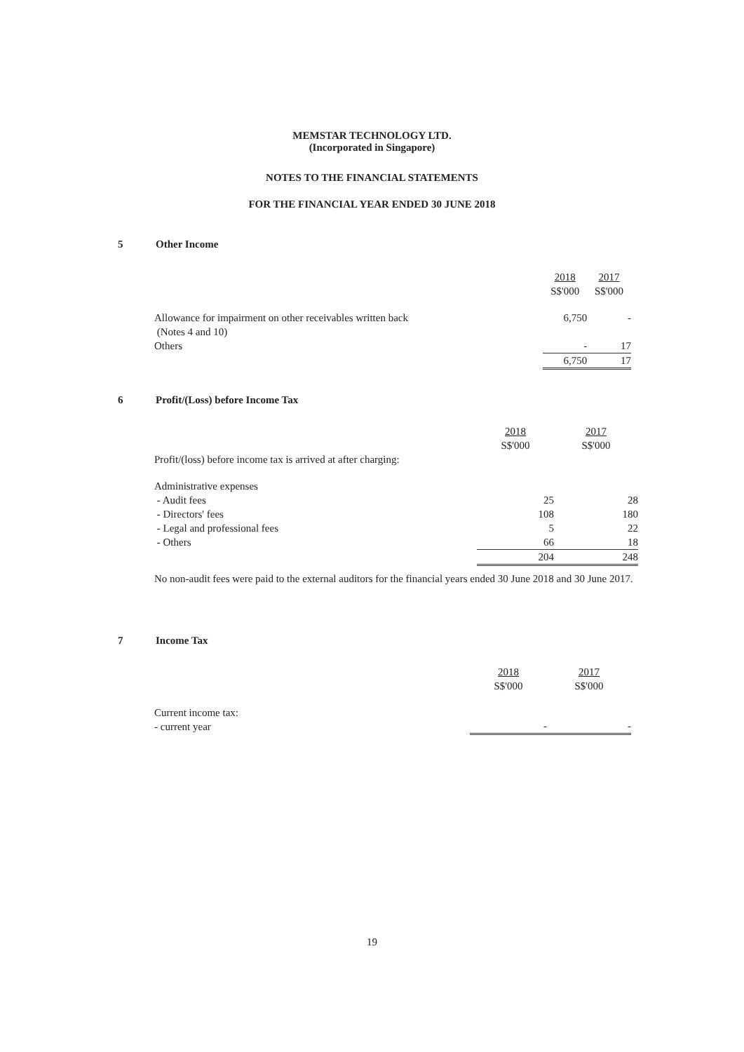MEMSTAR TECHNOLOGY LTD.
(Incorporated in Singapore)
NOTES TO THE FINANCIAL STATEMENTS
FOR THE FINANCIAL YEAR ENDED 30 JUNE 2018
5 Other Income
| | 2018 S$'000 | 2017 S$'000 |
| Allowance for impairment on other receivables written back (Notes 4 and 10) | 6,750 | - |
| Others | - | 17 |
| | 6,750 | 17 |
6
Profit/(Loss) before Income Tax
| Profit/(loss) before income tax is arrived at after charging: | 2018 S$'000 | 2017 S$'000 |
| Administrative expenses | | |
| - Audit fees | 25 | 28 |
| - Directors' fees | 108 | 180 |
| - Legal and professional fees | 5 | 22 |
| - Others | 66 | 18 |
| | 204 | 248 |
No non-audit fees were paid to the external auditors for the financial years ended 30 June 2018 and 30 June 2017.
7 Income Tax
| | 2018 S$'000 | 2017 S$'000 |
| Current income tax: - current year | - | - |
19